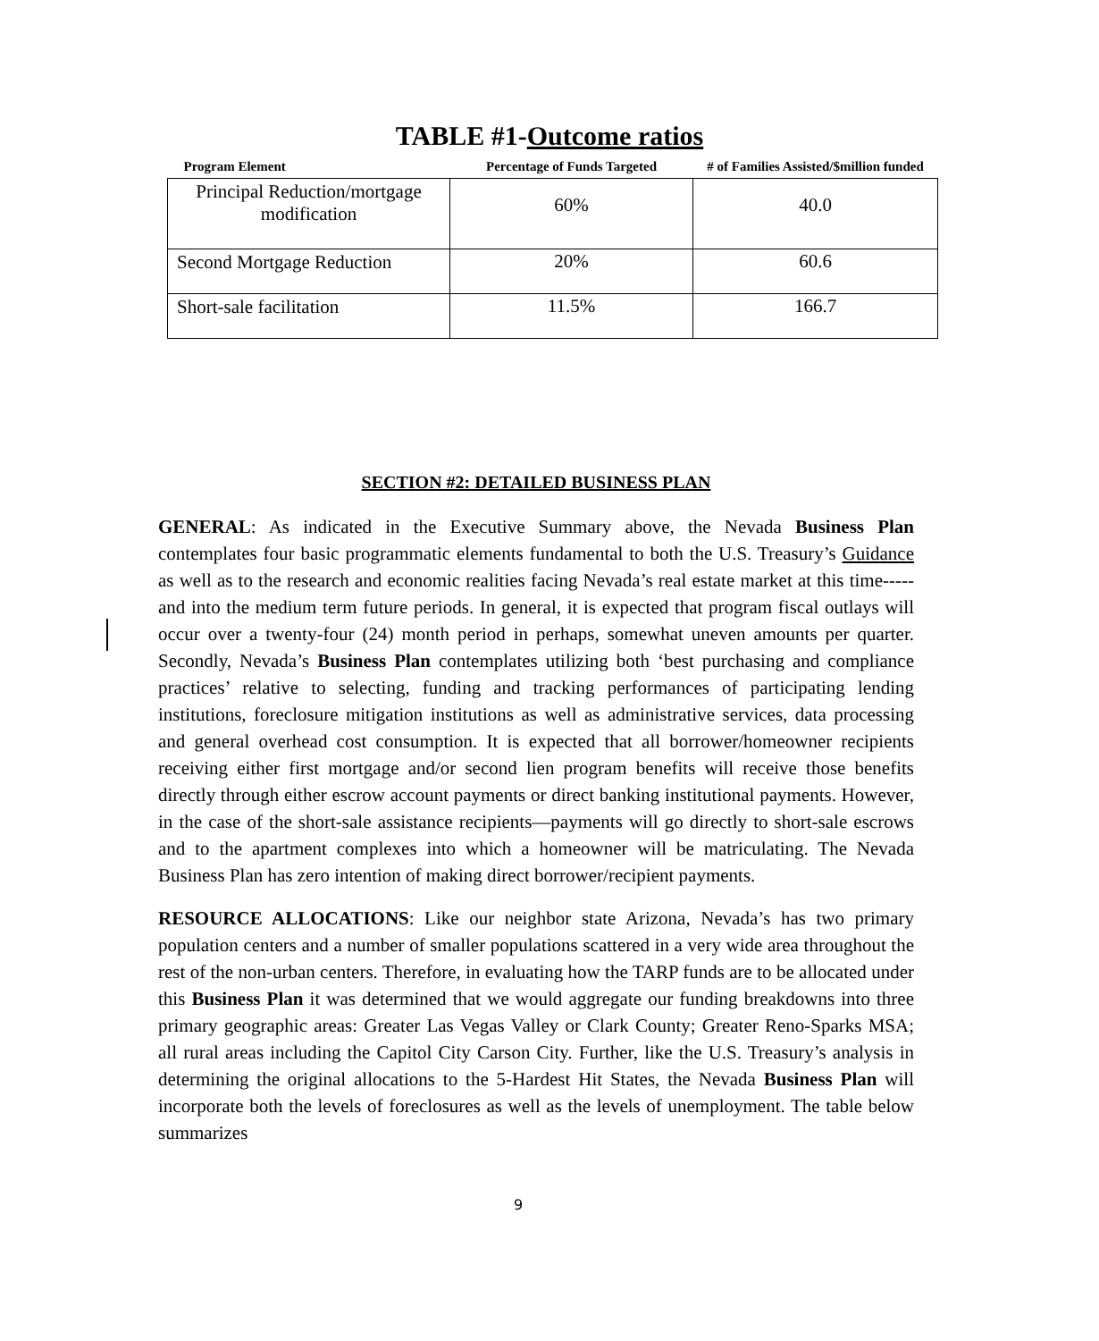TABLE #1-Outcome ratios
| Program Element | Percentage of Funds Targeted | # of Families Assisted/$million funded |
| --- | --- | --- |
| Principal Reduction/mortgage modification | 60% | 40.0 |
| Second Mortgage Reduction | 20% | 60.6 |
| Short-sale facilitation | 11.5% | 166.7 |
SECTION #2: DETAILED BUSINESS PLAN
GENERAL: As indicated in the Executive Summary above, the Nevada Business Plan contemplates four basic programmatic elements fundamental to both the U.S. Treasury’s Guidance as well as to the research and economic realities facing Nevada’s real estate market at this time-----and into the medium term future periods. In general, it is expected that program fiscal outlays will occur over a twenty-four (24) month period in perhaps, somewhat uneven amounts per quarter. Secondly, Nevada’s Business Plan contemplates utilizing both ‘best purchasing and compliance practices’ relative to selecting, funding and tracking performances of participating lending institutions, foreclosure mitigation institutions as well as administrative services, data processing and general overhead cost consumption. It is expected that all borrower/homeowner recipients receiving either first mortgage and/or second lien program benefits will receive those benefits directly through either escrow account payments or direct banking institutional payments. However, in the case of the short-sale assistance recipients—payments will go directly to short-sale escrows and to the apartment complexes into which a homeowner will be matriculating. The Nevada Business Plan has zero intention of making direct borrower/recipient payments.
RESOURCE ALLOCATIONS: Like our neighbor state Arizona, Nevada’s has two primary population centers and a number of smaller populations scattered in a very wide area throughout the rest of the non-urban centers. Therefore, in evaluating how the TARP funds are to be allocated under this Business Plan it was determined that we would aggregate our funding breakdowns into three primary geographic areas: Greater Las Vegas Valley or Clark County; Greater Reno-Sparks MSA; all rural areas including the Capitol City Carson City. Further, like the U.S. Treasury’s analysis in determining the original allocations to the 5-Hardest Hit States, the Nevada Business Plan will incorporate both the levels of foreclosures as well as the levels of unemployment. The table below summarizes
9